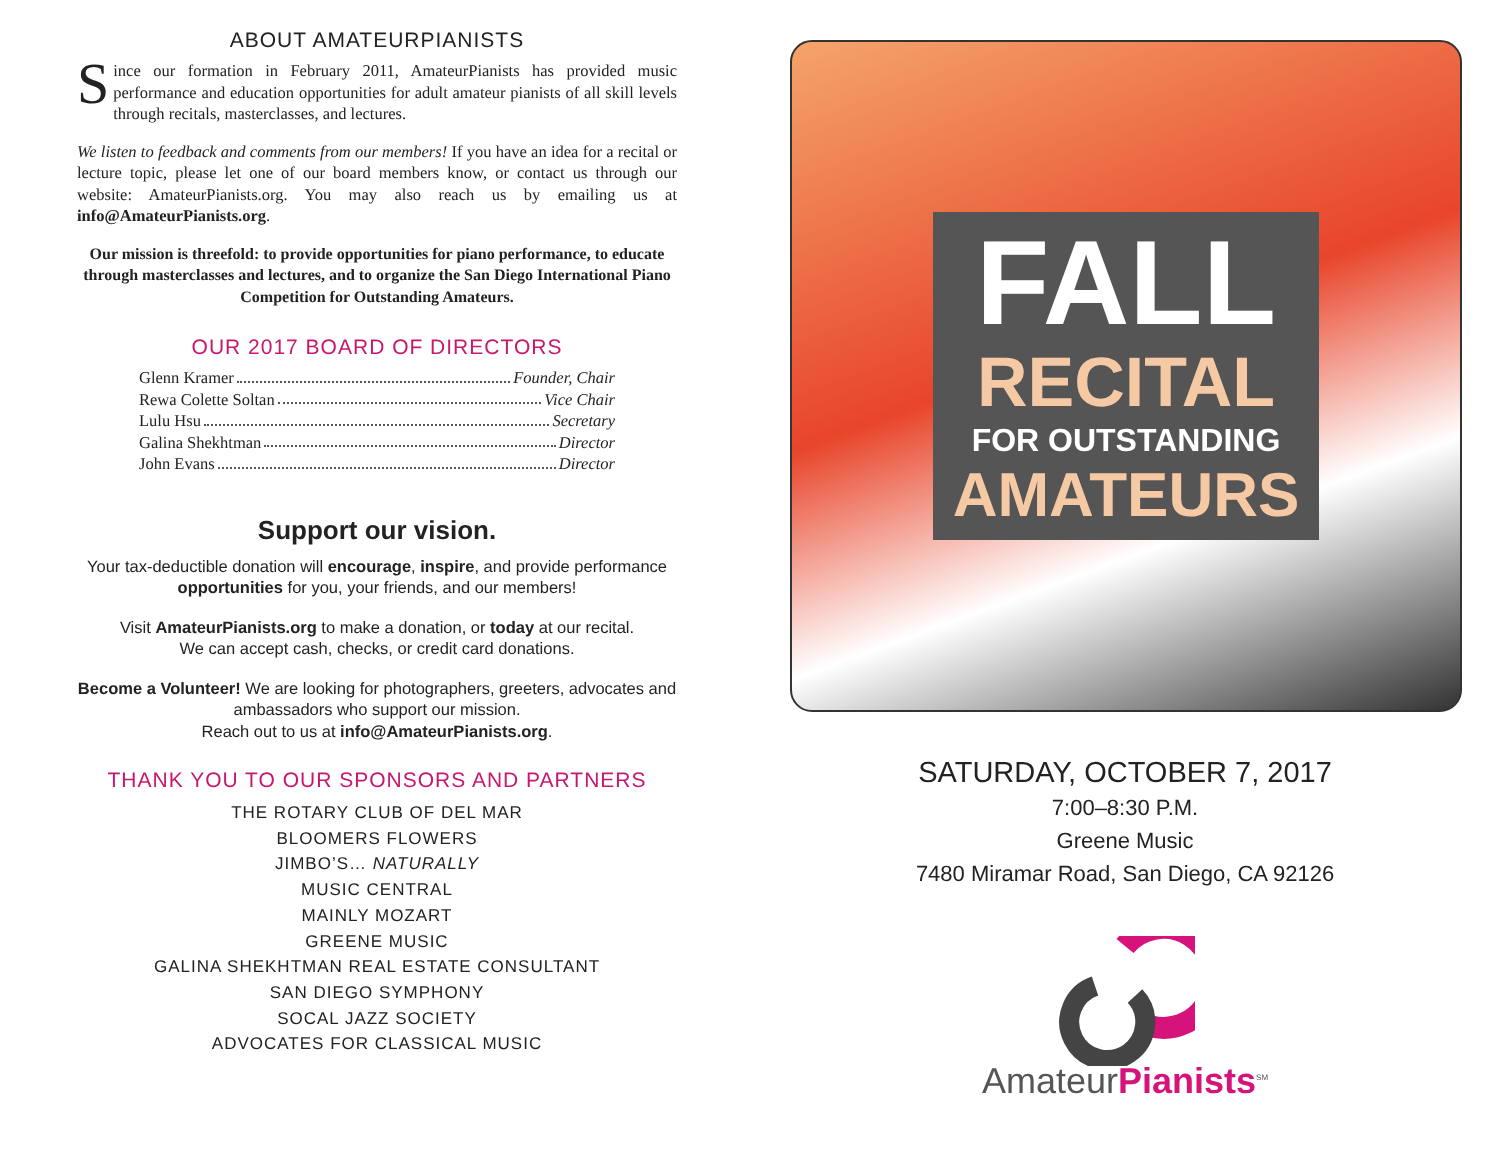ABOUT AMATEURPIANISTS
Since our formation in February 2011, AmateurPianists has provided music performance and education opportunities for adult amateur pianists of all skill levels through recitals, masterclasses, and lectures.
We listen to feedback and comments from our members! If you have an idea for a recital or lecture topic, please let one of our board members know, or contact us through our website: AmateurPianists.org. You may also reach us by emailing us at info@AmateurPianists.org.
Our mission is threefold: to provide opportunities for piano performance, to educate through masterclasses and lectures, and to organize the San Diego International Piano Competition for Outstanding Amateurs.
OUR 2017 BOARD OF DIRECTORS
Glenn Kramer Founder, Chair
Rewa Colette Soltan Vice Chair
Lulu Hsu Secretary
Galina Shekhtman Director
John Evans Director
Support our vision.
Your tax-deductible donation will encourage, inspire, and provide performance opportunities for you, your friends, and our members!
Visit AmateurPianists.org to make a donation, or today at our recital.
We can accept cash, checks, or credit card donations.
Become a Volunteer! We are looking for photographers, greeters, advocates and ambassadors who support our mission.
Reach out to us at info@AmateurPianists.org.
THANK YOU TO OUR SPONSORS AND PARTNERS
THE ROTARY CLUB OF DEL MAR
BLOOMERS FLOWERS
JIMBO’S… NATURALLY
MUSIC CENTRAL
MAINLY MOZART
GREENE MUSIC
GALINA SHEKHTMAN REAL ESTATE CONSULTANT
SAN DIEGO SYMPHONY
SOCAL JAZZ SOCIETY
ADVOCATES FOR CLASSICAL MUSIC
FALL
RECITAL
FOR OUTSTANDING
AMATEURS
SATURDAY, OCTOBER 7, 2017
7:00–8:30 P.M.
Greene Music
7480 Miramar Road, San Diego, CA 92126
AmateurPianists<sup>SM</sup>